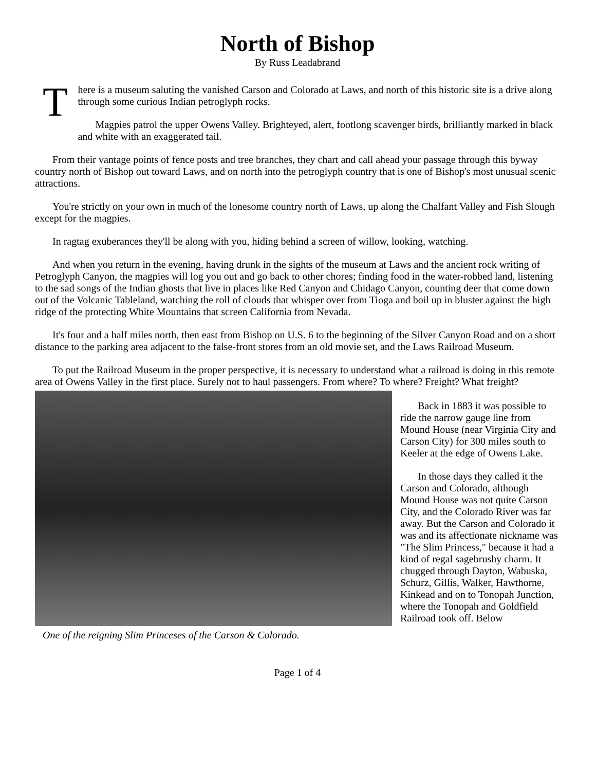North of Bishop
By Russ Leadabrand
T
here is a museum saluting the vanished Carson and Colorado at Laws, and north of this historic site is a drive along through some curious Indian petroglyph rocks.
Magpies patrol the upper Owens Valley. Brighteyed, alert, footlong scavenger birds, brilliantly marked in black and white with an exaggerated tail.
From their vantage points of fence posts and tree branches, they chart and call ahead your passage through this byway country north of Bishop out toward Laws, and on north into the petroglyph country that is one of Bishop's most unusual scenic attractions.
You're strictly on your own in much of the lonesome country north of Laws, up along the Chalfant Valley and Fish Slough except for the magpies.
In ragtag exuberances they'll be along with you, hiding behind a screen of willow, looking, watching.
And when you return in the evening, having drunk in the sights of the museum at Laws and the ancient rock writing of Petroglyph Canyon, the magpies will log you out and go back to other chores; finding food in the water-robbed land, listening to the sad songs of the Indian ghosts that live in places like Red Canyon and Chidago Canyon, counting deer that come down out of the Volcanic Tableland, watching the roll of clouds that whisper over from Tioga and boil up in bluster against the high ridge of the protecting White Mountains that screen California from Nevada.
It's four and a half miles north, then east from Bishop on U.S. 6 to the beginning of the Silver Canyon Road and on a short distance to the parking area adjacent to the false-front stores from an old movie set, and the Laws Railroad Museum.
To put the Railroad Museum in the proper perspective, it is necessary to understand what a railroad is doing in this remote area of Owens Valley in the first place. Surely not to haul passengers. From where? To where? Freight? What freight?
One of the reigning Slim Princeses of the Carson & Colorado.
Back in 1883 it was possible to ride the narrow gauge line from Mound House (near Virginia City and Carson City) for 300 miles south to Keeler at the edge of Owens Lake.
In those days they called it the Carson and Colorado, although Mound House was not quite Carson City, and the Colorado River was far away. But the Carson and Colorado it was and its affectionate nickname was "The Slim Princess," because it had a kind of regal sagebrushy charm. It chugged through Dayton, Wabuska, Schurz, Gillis, Walker, Hawthorne, Kinkead and on to Tonopah Junction, where the Tonopah and Goldfield Railroad took off. Below
Page 1 of 4